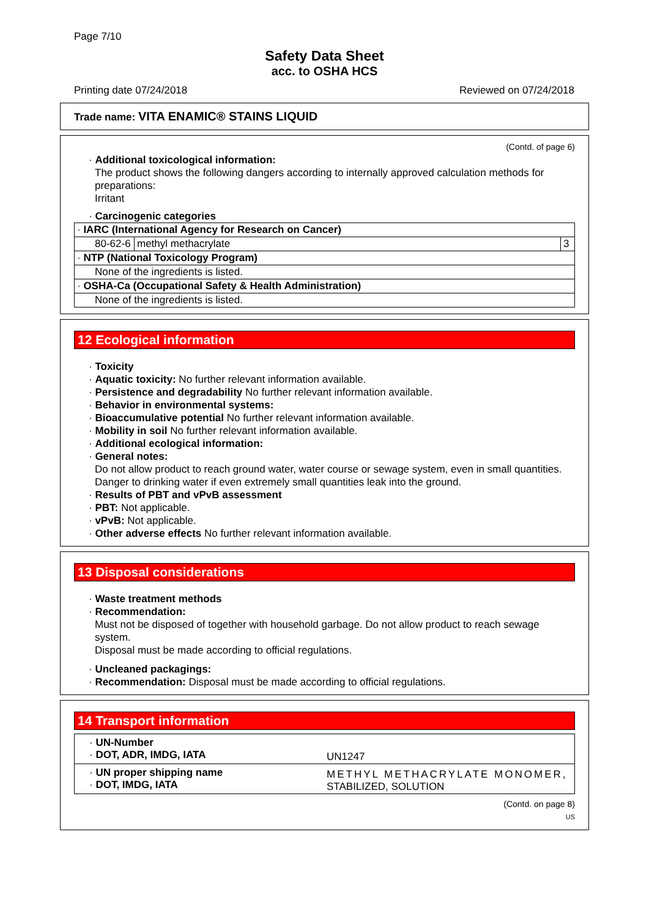Page 7/10
Safety Data Sheet
acc. to OSHA HCS
Printing date 07/24/2018 Reviewed on 07/24/2018
Trade name: VITA ENAMIC® STAINS LIQUID
(Contd. of page 6)
· Additional toxicological information:
The product shows the following dangers according to internally approved calculation methods for preparations:
Irritant
· Carcinogenic categories
| · IARC (International Agency for Research on Cancer) | | |
| 80-62-6 | methyl methacrylate | 3 |
| · NTP (National Toxicology Program) | | |
| None of the ingredients is listed. | | |
| · OSHA-Ca (Occupational Safety & Health Administration) | | |
| None of the ingredients is listed. | | |
12 Ecological information
· Toxicity
· Aquatic toxicity: No further relevant information available.
· Persistence and degradability No further relevant information available.
· Behavior in environmental systems:
· Bioaccumulative potential No further relevant information available.
· Mobility in soil No further relevant information available.
· Additional ecological information:
· General notes:
Do not allow product to reach ground water, water course or sewage system, even in small quantities.
Danger to drinking water if even extremely small quantities leak into the ground.
· Results of PBT and vPvB assessment
· PBT: Not applicable.
· vPvB: Not applicable.
· Other adverse effects No further relevant information available.
13 Disposal considerations
· Waste treatment methods
· Recommendation:
Must not be disposed of together with household garbage. Do not allow product to reach sewage system.
Disposal must be made according to official regulations.
· Uncleaned packagings:
· Recommendation: Disposal must be made according to official regulations.
14 Transport information
| · UN-Number · DOT, ADR, IMDG, IATA | UN1247 |
| · UN proper shipping name · DOT, IMDG, IATA | METHYL METHACRYLATE MONOMER, STABILIZED, SOLUTION |
(Contd. on page 8)
US